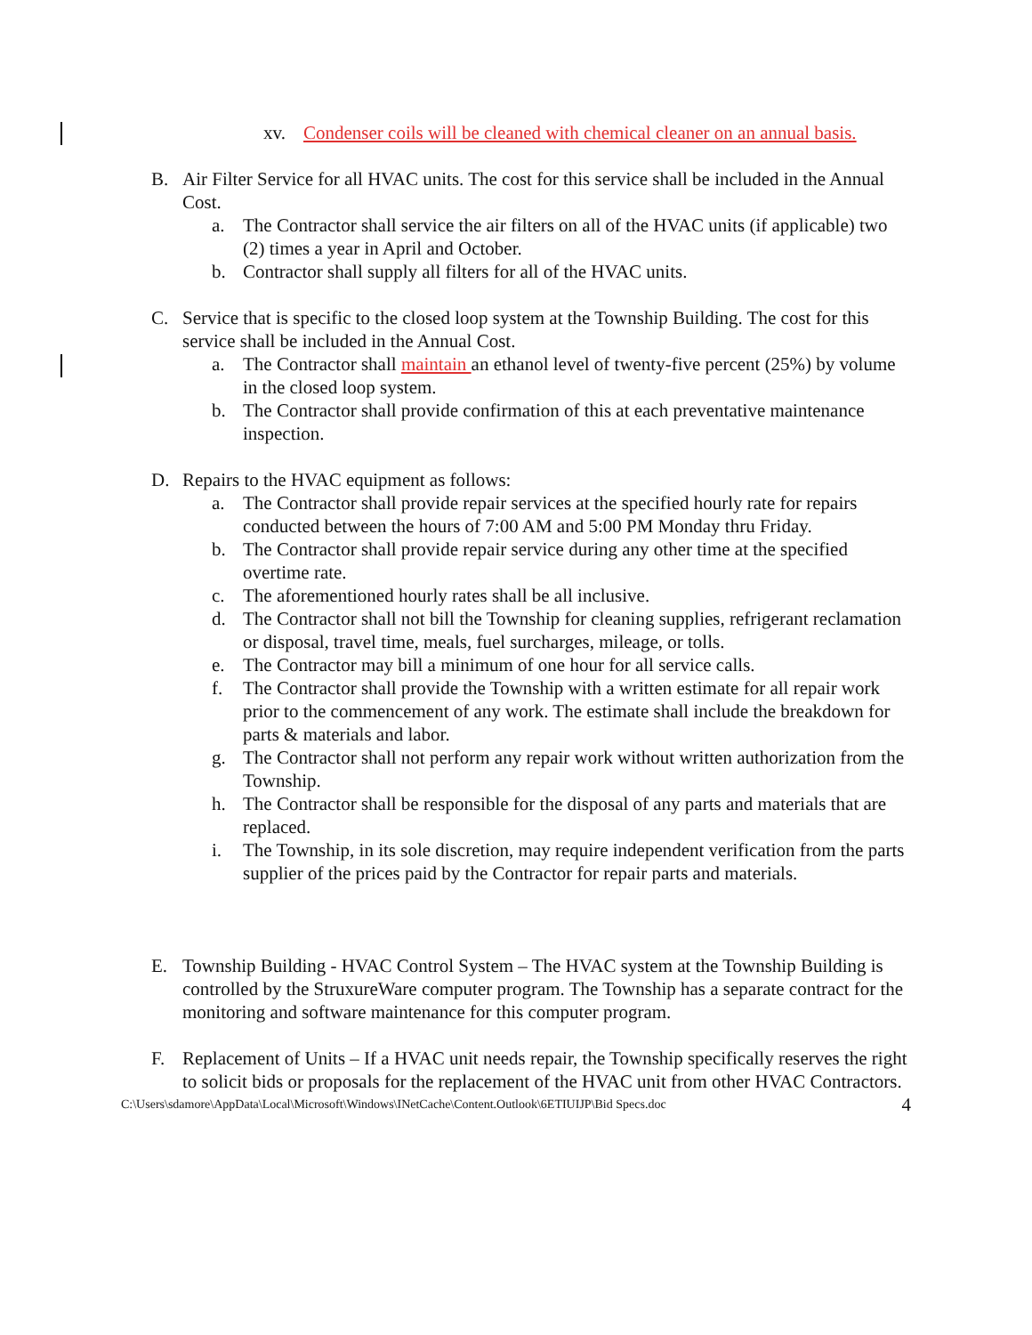xv. Condenser coils will be cleaned with chemical cleaner on an annual basis.
B. Air Filter Service for all HVAC units. The cost for this service shall be included in the Annual Cost.
a. The Contractor shall service the air filters on all of the HVAC units (if applicable) two (2) times a year in April and October.
b. Contractor shall supply all filters for all of the HVAC units.
C. Service that is specific to the closed loop system at the Township Building. The cost for this service shall be included in the Annual Cost.
a. The Contractor shall maintain an ethanol level of twenty-five percent (25%) by volume in the closed loop system.
b. The Contractor shall provide confirmation of this at each preventative maintenance inspection.
D. Repairs to the HVAC equipment as follows:
a. The Contractor shall provide repair services at the specified hourly rate for repairs conducted between the hours of 7:00 AM and 5:00 PM Monday thru Friday.
b. The Contractor shall provide repair service during any other time at the specified overtime rate.
c. The aforementioned hourly rates shall be all inclusive.
d. The Contractor shall not bill the Township for cleaning supplies, refrigerant reclamation or disposal, travel time, meals, fuel surcharges, mileage, or tolls.
e. The Contractor may bill a minimum of one hour for all service calls.
f. The Contractor shall provide the Township with a written estimate for all repair work prior to the commencement of any work. The estimate shall include the breakdown for parts & materials and labor.
g. The Contractor shall not perform any repair work without written authorization from the Township.
h. The Contractor shall be responsible for the disposal of any parts and materials that are replaced.
i. The Township, in its sole discretion, may require independent verification from the parts supplier of the prices paid by the Contractor for repair parts and materials.
E. Township Building - HVAC Control System – The HVAC system at the Township Building is controlled by the StruxureWare computer program. The Township has a separate contract for the monitoring and software maintenance for this computer program.
F. Replacement of Units – If a HVAC unit needs repair, the Township specifically reserves the right to solicit bids or proposals for the replacement of the HVAC unit from other HVAC Contractors.
C:\Users\sdamore\AppData\Local\Microsoft\Windows\INetCache\Content.Outlook\6ETIUIJP\Bid Specs.doc 4